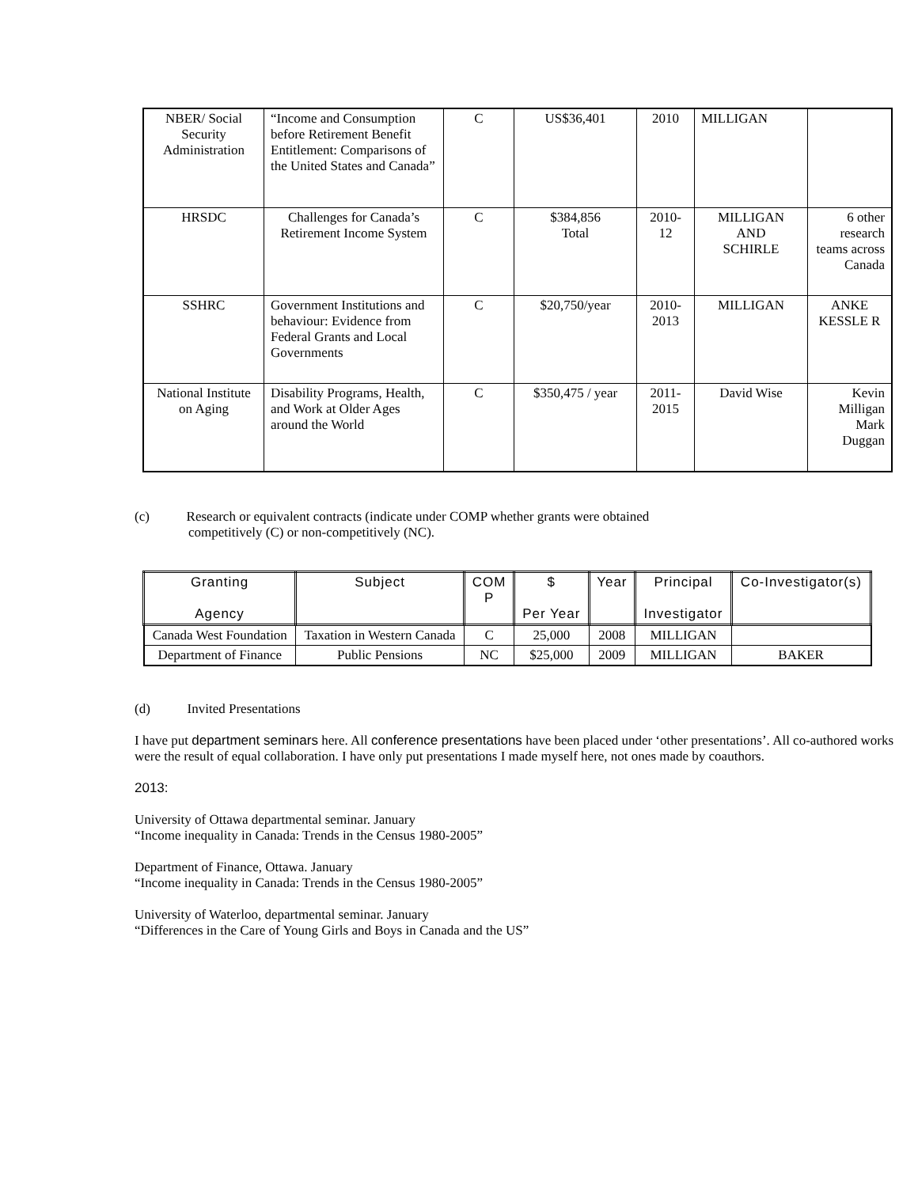| NBER/ Social Security Administration | “Income and Consumption before Retirement Benefit Entitlement: Comparisons of the United States and Canada” | C | US$36,401 | 2010 | MILLIGAN | |
| HRSDC | Challenges for Canada’s Retirement Income System | C | $384,856 Total | 2010- 12 | MILLIGAN AND SCHIRLE | 6 other research teams across Canada |
| SSHRC | Government Institutions and behaviour: Evidence from Federal Grants and Local Governments | C | $20,750/year | 2010- 2013 | MILLIGAN | ANKE KESSLE R |
| National Institute on Aging | Disability Programs, Health, and Work at Older Ages around the World | C | $350,475 / year | 2011- 2015 | David Wise | Kevin Milligan Mark Duggan |
(c) Research or equivalent contracts (indicate under COMP whether grants were obtained
competitively (C) or non-competitively (NC).
| Granting Agency | Subject | COM P | $ Per Year | Year | Principal Investigator | Co-Investigator(s) |
| --- | --- | --- | --- | --- | --- | --- |
| Canada West Foundation | Taxation in Western Canada | C | 25,000 | 2008 | MILLIGAN | |
| Department of Finance | Public Pensions | NC | $25,000 | 2009 | MILLIGAN | BAKER |
(d) Invited Presentations
I have put department seminars here. All conference presentations have been placed under ‘other presentations’. All co-authored works were the result of equal collaboration. I have only put presentations I made myself here, not ones made by coauthors.
2013:
University of Ottawa departmental seminar. January
“Income inequality in Canada: Trends in the Census 1980-2005”
Department of Finance, Ottawa. January
“Income inequality in Canada: Trends in the Census 1980-2005”
University of Waterloo, departmental seminar. January
“Differences in the Care of Young Girls and Boys in Canada and the US”